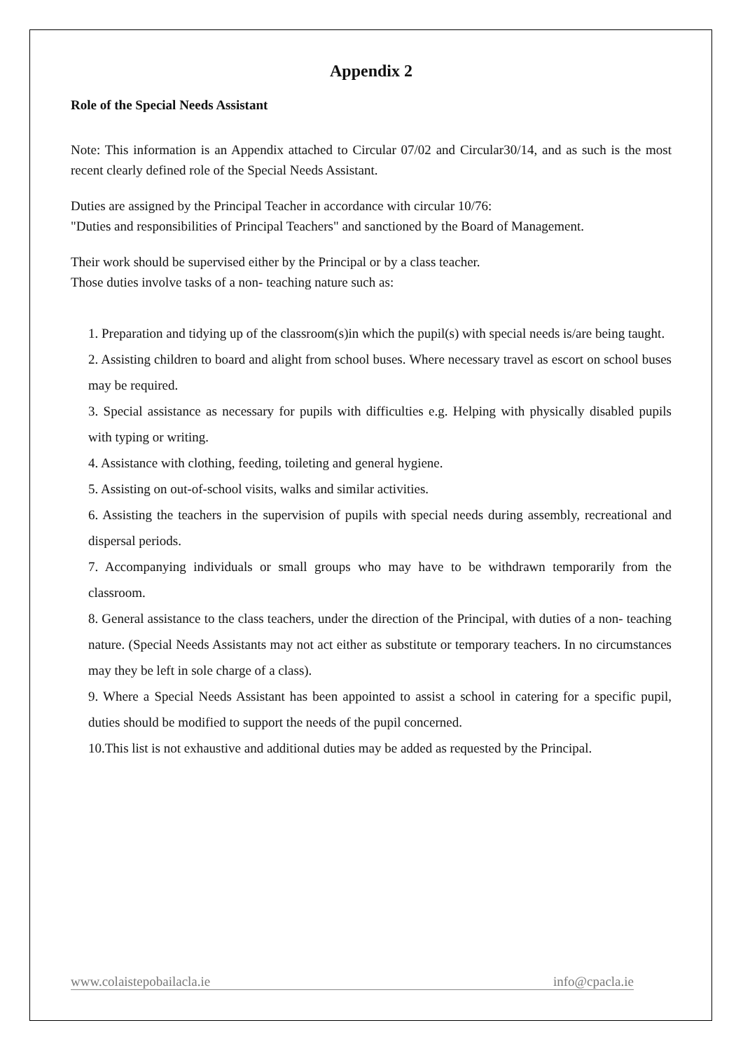Appendix 2
Role of the Special Needs Assistant
Note: This information is an Appendix attached to Circular 07/02 and Circular30/14, and as such is the most recent clearly defined role of the Special Needs Assistant.
Duties are assigned by the Principal Teacher in accordance with circular 10/76:
"Duties and responsibilities of Principal Teachers" and sanctioned by the Board of Management.
Their work should be supervised either by the Principal or by a class teacher.
Those duties involve tasks of a non- teaching nature such as:
1. Preparation and tidying up of the classroom(s)in which the pupil(s) with special needs is/are being taught.
2. Assisting children to board and alight from school buses. Where necessary travel as escort on school buses may be required.
3. Special assistance as necessary for pupils with difficulties e.g. Helping with physically disabled pupils with typing or writing.
4. Assistance with clothing, feeding, toileting and general hygiene.
5. Assisting on out-of-school visits, walks and similar activities.
6. Assisting the teachers in the supervision of pupils with special needs during assembly, recreational and dispersal periods.
7. Accompanying individuals or small groups who may have to be withdrawn temporarily from the classroom.
8. General assistance to the class teachers, under the direction of the Principal, with duties of a non- teaching nature. (Special Needs Assistants may not act either as substitute or temporary teachers. In no circumstances may they be left in sole charge of a class).
9. Where a Special Needs Assistant has been appointed to assist a school in catering for a specific pupil, duties should be modified to support the needs of the pupil concerned.
10.This list is not exhaustive and additional duties may be added as requested by the Principal.
www.colaistepobailacla.ie info@cpacla.ie